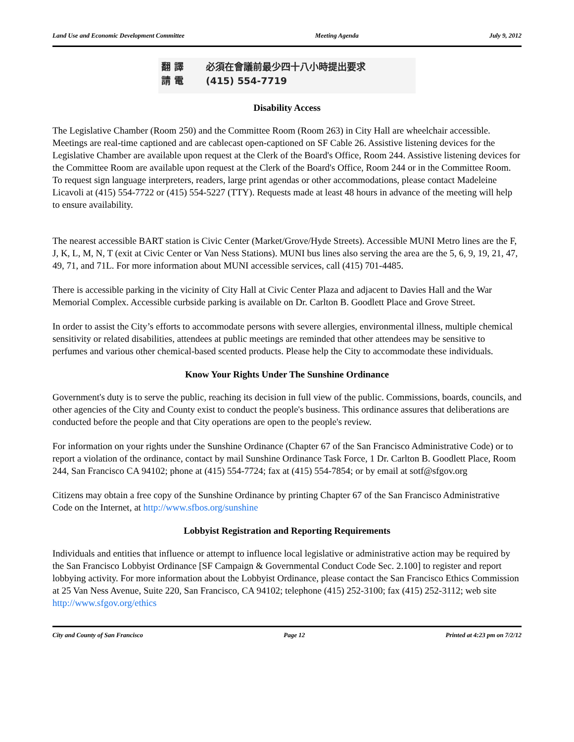Land Use and Economic Development Committee Meeting Agenda July 9, 2012
翻 譯 必須在會議前最少四十八小時提出要求
請 電 (415) 554-7719
Disability Access
The Legislative Chamber (Room 250) and the Committee Room (Room 263) in City Hall are wheelchair accessible. Meetings are real-time captioned and are cablecast open-captioned on SF Cable 26. Assistive listening devices for the Legislative Chamber are available upon request at the Clerk of the Board's Office, Room 244. Assistive listening devices for the Committee Room are available upon request at the Clerk of the Board's Office, Room 244 or in the Committee Room. To request sign language interpreters, readers, large print agendas or other accommodations, please contact Madeleine Licavoli at (415) 554-7722 or (415) 554-5227 (TTY). Requests made at least 48 hours in advance of the meeting will help to ensure availability.
The nearest accessible BART station is Civic Center (Market/Grove/Hyde Streets). Accessible MUNI Metro lines are the F, J, K, L, M, N, T (exit at Civic Center or Van Ness Stations). MUNI bus lines also serving the area are the 5, 6, 9, 19, 21, 47, 49, 71, and 71L. For more information about MUNI accessible services, call (415) 701-4485.
There is accessible parking in the vicinity of City Hall at Civic Center Plaza and adjacent to Davies Hall and the War Memorial Complex. Accessible curbside parking is available on Dr. Carlton B. Goodlett Place and Grove Street.
In order to assist the City’s efforts to accommodate persons with severe allergies, environmental illness, multiple chemical sensitivity or related disabilities, attendees at public meetings are reminded that other attendees may be sensitive to perfumes and various other chemical-based scented products. Please help the City to accommodate these individuals.
Know Your Rights Under The Sunshine Ordinance
Government's duty is to serve the public, reaching its decision in full view of the public. Commissions, boards, councils, and other agencies of the City and County exist to conduct the people's business. This ordinance assures that deliberations are conducted before the people and that City operations are open to the people's review.
For information on your rights under the Sunshine Ordinance (Chapter 67 of the San Francisco Administrative Code) or to report a violation of the ordinance, contact by mail Sunshine Ordinance Task Force, 1 Dr. Carlton B. Goodlett Place, Room 244, San Francisco CA 94102; phone at (415) 554-7724; fax at (415) 554-7854; or by email at sotf@sfgov.org
Citizens may obtain a free copy of the Sunshine Ordinance by printing Chapter 67 of the San Francisco Administrative Code on the Internet, at http://www.sfbos.org/sunshine
Lobbyist Registration and Reporting Requirements
Individuals and entities that influence or attempt to influence local legislative or administrative action may be required by the San Francisco Lobbyist Ordinance [SF Campaign & Governmental Conduct Code Sec. 2.100] to register and report lobbying activity. For more information about the Lobbyist Ordinance, please contact the San Francisco Ethics Commission at 25 Van Ness Avenue, Suite 220, San Francisco, CA 94102; telephone (415) 252-3100; fax (415) 252-3112; web site http://www.sfgov.org/ethics
City and County of San Francisco Page 12 Printed at 4:23 pm on 7/2/12